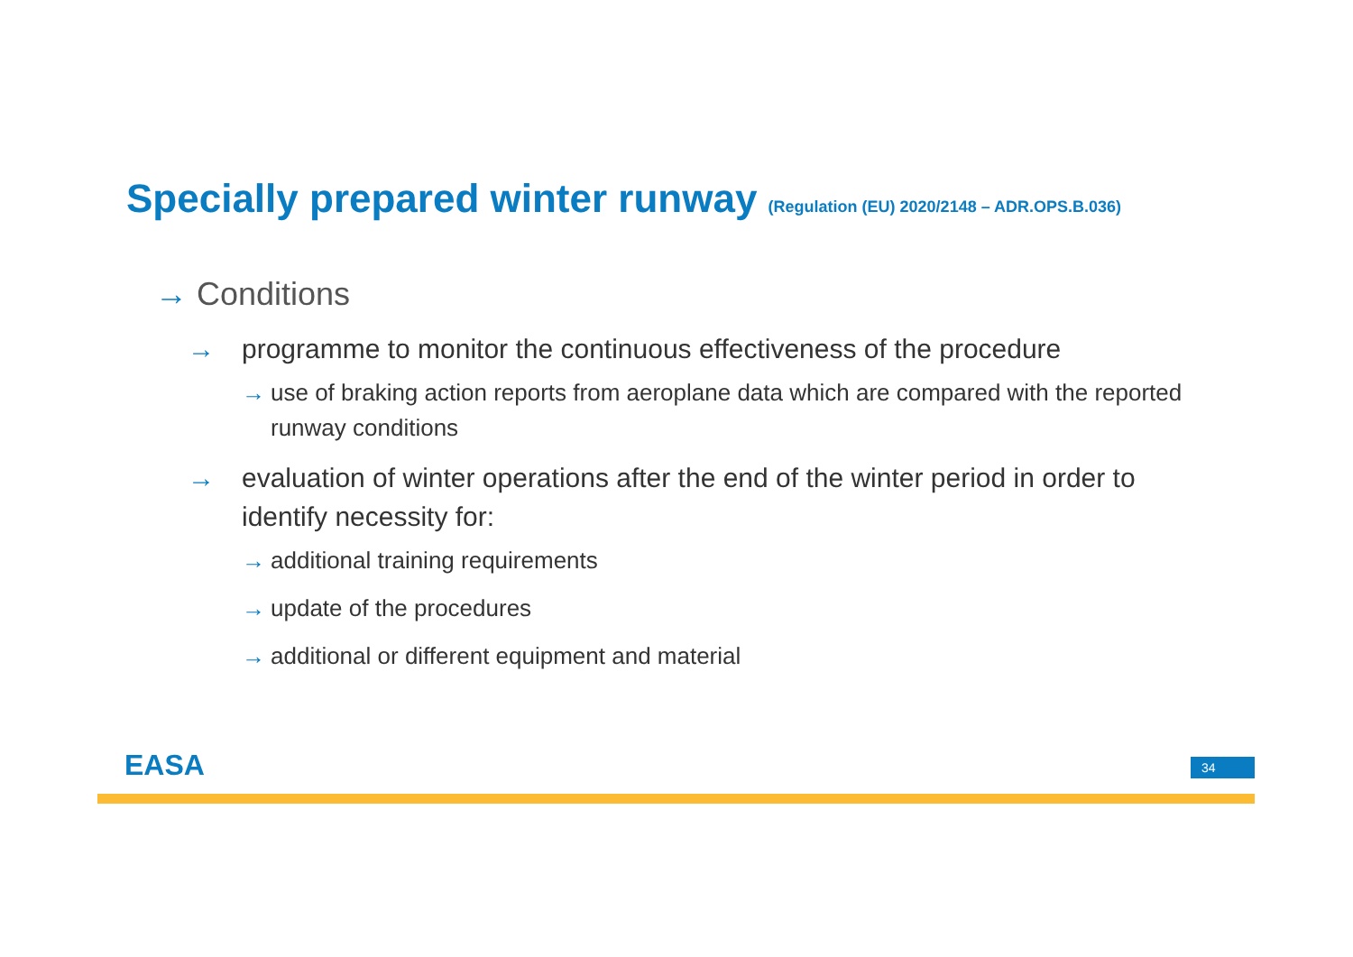Specially prepared winter runway (Regulation (EU) 2020/2148 – ADR.OPS.B.036)
→ Conditions
→ programme to monitor the continuous effectiveness of the procedure
→ use of braking action reports from aeroplane data which are compared with the reported runway conditions
→ evaluation of winter operations after the end of the winter period in order to identify necessity for:
→ additional training requirements
→ update of the procedures
→ additional or different equipment and material
EASA 34